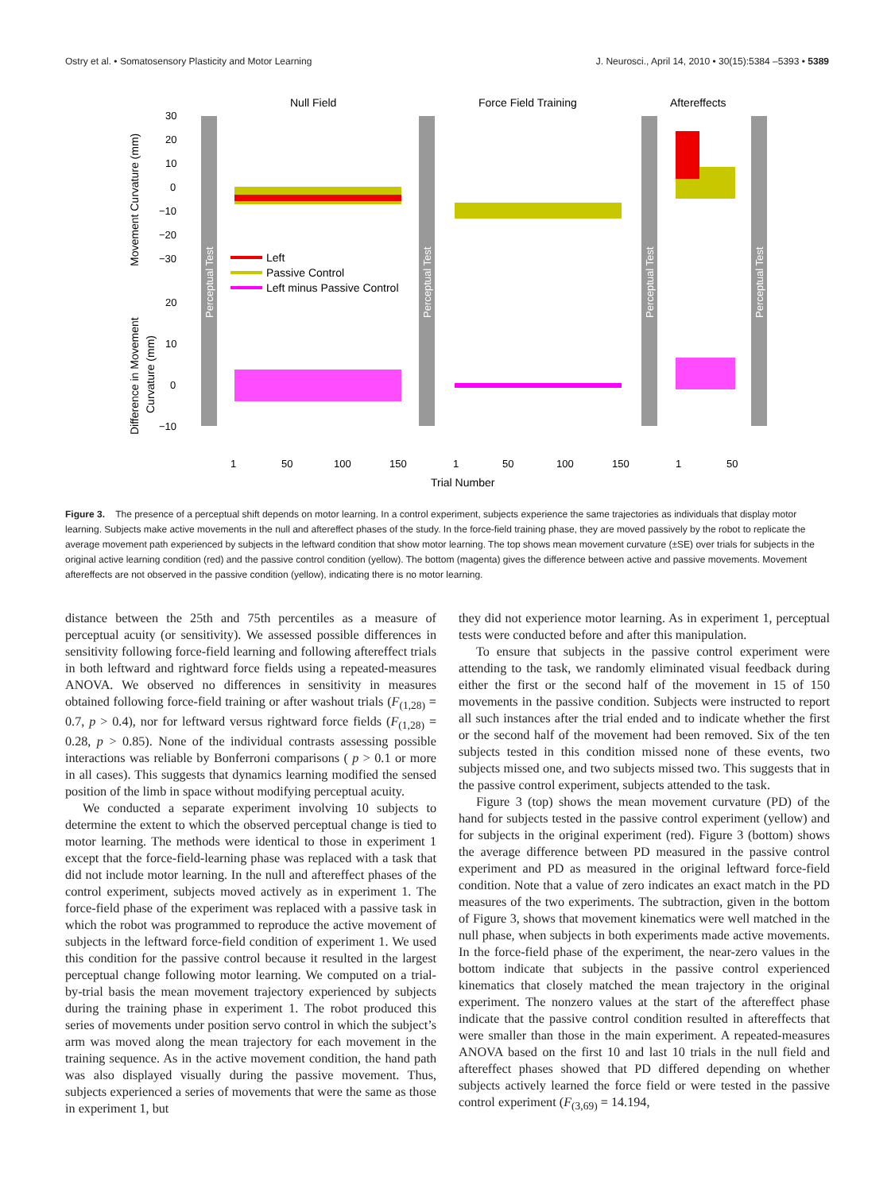Ostry et al. • Somatosensory Plasticity and Motor Learning J. Neurosci., April 14, 2010 • 30(15):5384 –5393 • 5389
Null Field
Force Field Training
Aftereffects
Perceptual Test
Perceptual Test
Perceptual Test
Perceptual Test
30
20
10
0
−10
−20
−30
20
10
0
−10
Movement Curvature (mm)
Difference in Movement
Curvature (mm)
Left
Passive Control
Left minus Passive Control
1
50
100
150
1
50
100
150
1
50
Trial Number
Figure 3. The presence of a perceptual shift depends on motor learning. In a control experiment, subjects experience the same trajectories as individuals that display motor learning. Subjects make active movements in the null and aftereffect phases of the study. In the force-field training phase, they are moved passively by the robot to replicate the average movement path experienced by subjects in the leftward condition that show motor learning. The top shows mean movement curvature (±SE) over trials for subjects in the original active learning condition (red) and the passive control condition (yellow). The bottom (magenta) gives the difference between active and passive movements. Movement aftereffects are not observed in the passive condition (yellow), indicating there is no motor learning.
distance between the 25th and 75th percentiles as a measure of perceptual acuity (or sensitivity). We assessed possible differences in sensitivity following force-field learning and following aftereffect trials in both leftward and rightward force fields using a repeated-measures ANOVA. We observed no differences in sensitivity in measures obtained following force-field training or after washout trials (F<sub>(1,28)</sub> = 0.7, p > 0.4), nor for leftward versus rightward force fields (F<sub>(1,28)</sub> = 0.28, p > 0.85). None of the individual contrasts assessing possible interactions was reliable by Bonferroni comparisons ( p > 0.1 or more in all cases). This suggests that dynamics learning modified the sensed position of the limb in space without modifying perceptual acuity.
We conducted a separate experiment involving 10 subjects to determine the extent to which the observed perceptual change is tied to motor learning. The methods were identical to those in experiment 1 except that the force-field-learning phase was replaced with a task that did not include motor learning. In the null and aftereffect phases of the control experiment, subjects moved actively as in experiment 1. The force-field phase of the experiment was replaced with a passive task in which the robot was programmed to reproduce the active movement of subjects in the leftward force-field condition of experiment 1. We used this condition for the passive control because it resulted in the largest perceptual change following motor learning. We computed on a trial-by-trial basis the mean movement trajectory experienced by subjects during the training phase in experiment 1. The robot produced this series of movements under position servo control in which the subject’s arm was moved along the mean trajectory for each movement in the training sequence. As in the active movement condition, the hand path was also displayed visually during the passive movement. Thus, subjects experienced a series of movements that were the same as those in experiment 1, but
they did not experience motor learning. As in experiment 1, perceptual tests were conducted before and after this manipulation.
To ensure that subjects in the passive control experiment were attending to the task, we randomly eliminated visual feedback during either the first or the second half of the movement in 15 of 150 movements in the passive condition. Subjects were instructed to report all such instances after the trial ended and to indicate whether the first or the second half of the movement had been removed. Six of the ten subjects tested in this condition missed none of these events, two subjects missed one, and two subjects missed two. This suggests that in the passive control experiment, subjects attended to the task.
Figure 3 (top) shows the mean movement curvature (PD) of the hand for subjects tested in the passive control experiment (yellow) and for subjects in the original experiment (red). Figure 3 (bottom) shows the average difference between PD measured in the passive control experiment and PD as measured in the original leftward force-field condition. Note that a value of zero indicates an exact match in the PD measures of the two experiments. The subtraction, given in the bottom of Figure 3, shows that movement kinematics were well matched in the null phase, when subjects in both experiments made active movements. In the force-field phase of the experiment, the near-zero values in the bottom indicate that subjects in the passive control experienced kinematics that closely matched the mean trajectory in the original experiment. The nonzero values at the start of the aftereffect phase indicate that the passive control condition resulted in aftereffects that were smaller than those in the main experiment. A repeated-measures ANOVA based on the first 10 and last 10 trials in the null field and aftereffect phases showed that PD differed depending on whether subjects actively learned the force field or were tested in the passive control experiment (F<sub>(3,69)</sub> = 14.194,